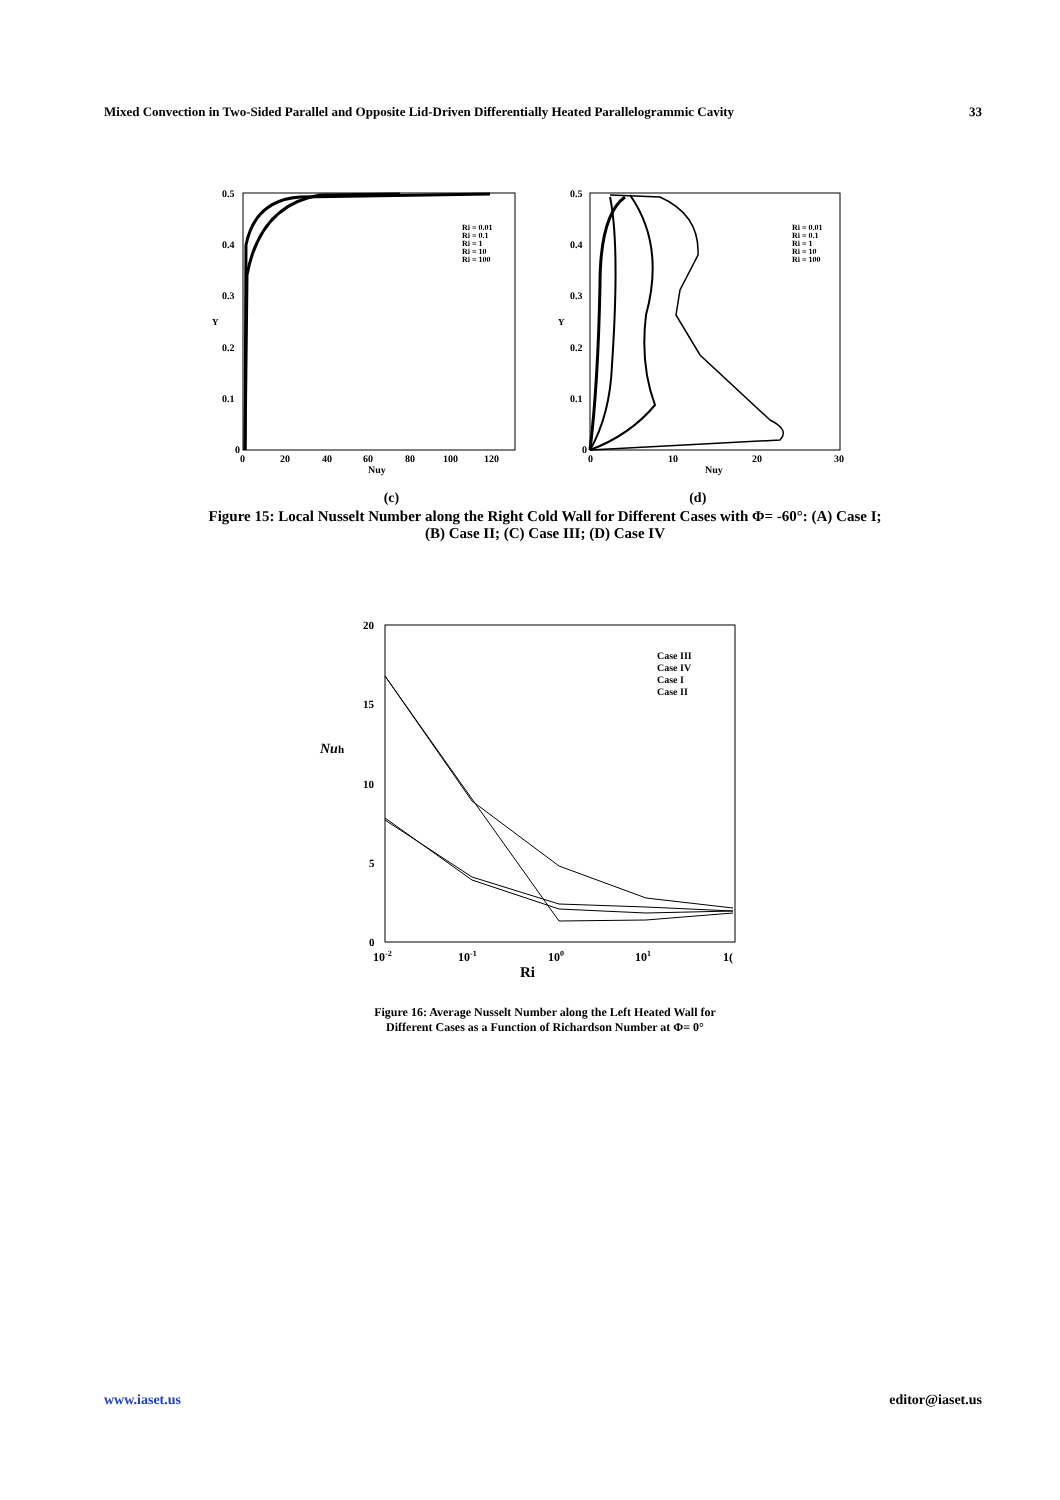Mixed Convection in Two-Sided Parallel and Opposite Lid-Driven Differentially Heated Parallelogrammic Cavity 33
0.5
0.4
0.3
0.2
0.1
0
Y
0
20
40
60
80
100
120
Nuy
Ri = 0.01
Ri = 0.1
Ri = 1
Ri = 10
Ri = 100
0.5
0.4
0.3
0.2
0.1
0
Y
0
10
20
30
Nuy
Ri = 0.01
Ri = 0.1
Ri = 1
Ri = 10
Ri = 100
(c) (d)
Figure 15: Local Nusselt Number along the Right Cold Wall for Different Cases with Φ= -60°: (A) Case I;
(B) Case II; (C) Case III; (D) Case IV
20
15
10
5
0
Nuh
10-2
10-1
100
101
1(
Ri
Case III
Case IV
Case I
Case II
Figure 16: Average Nusselt Number along the Left Heated Wall for
Different Cases as a Function of Richardson Number at Φ= 0°
www.iaset.us editor@iaset.us